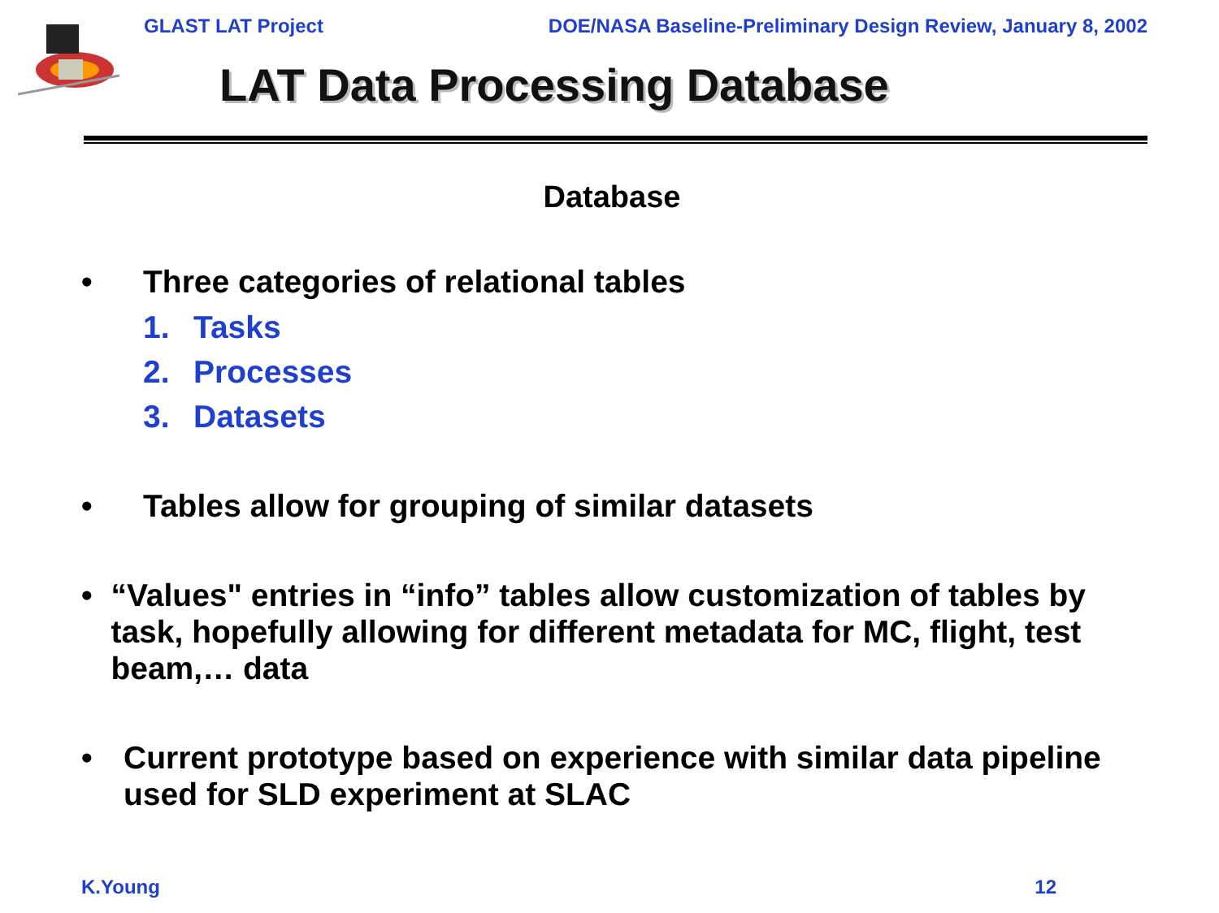GLAST LAT Project DOE/NASA Baseline-Preliminary Design Review, January 8, 2002
LAT Data Processing Database
Database
• Three categories of relational tables
1. Tasks
2. Processes
3. Datasets
• Tables allow for grouping of similar datasets
• “Values" entries in “info” tables allow customization of tables by task, hopefully allowing for different metadata for MC, flight, test beam,… data
• Current prototype based on experience with similar data pipeline used for SLD experiment at SLAC
K.Young 12